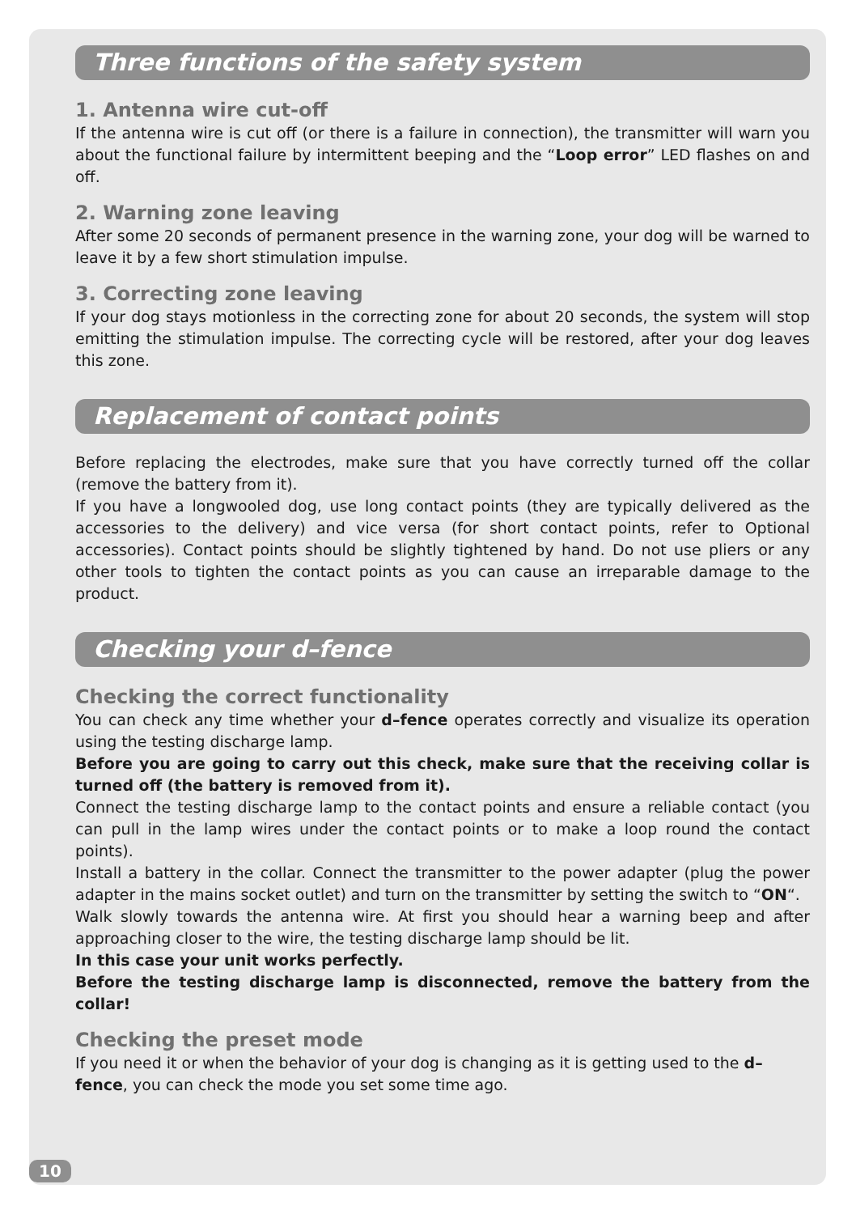Three functions of the safety system
1. Antenna wire cut-off
If the antenna wire is cut off (or there is a failure in connection), the transmitter will warn you about the functional failure by intermittent beeping and the “Loop error” LED flashes on and off.
2. Warning zone leaving
After some 20 seconds of permanent presence in the warning zone, your dog will be warned to leave it by a few short stimulation impulse.
3. Correcting zone leaving
If your dog stays motionless in the correcting zone for about 20 seconds, the system will stop emitting the stimulation impulse. The correcting cycle will be restored, after your dog leaves this zone.
Replacement of contact points
Before replacing the electrodes, make sure that you have correctly turned off the collar (remove the battery from it).
If you have a longwooled dog, use long contact points (they are typically delivered as the accessories to the delivery) and vice versa (for short contact points, refer to Optional accessories). Contact points should be slightly tightened by hand. Do not use pliers or any other tools to tighten the contact points as you can cause an irreparable damage to the product.
Checking your d–fence
Checking the correct functionality
You can check any time whether your d–fence operates correctly and visualize its operation using the testing discharge lamp.
Before you are going to carry out this check, make sure that the receiving collar is turned off (the battery is removed from it).
Connect the testing discharge lamp to the contact points and ensure a reliable contact (you can pull in the lamp wires under the contact points or to make a loop round the contact points).
Install a battery in the collar. Connect the transmitter to the power adapter (plug the power adapter in the mains socket outlet) and turn on the transmitter by setting the switch to “ON“.
Walk slowly towards the antenna wire. At first you should hear a warning beep and after approaching closer to the wire, the testing discharge lamp should be lit.
In this case your unit works perfectly.
Before the testing discharge lamp is disconnected, remove the battery from the collar!
Checking the preset mode
If you need it or when the behavior of your dog is changing as it is getting used to the d–fence, you can check the mode you set some time ago.
10